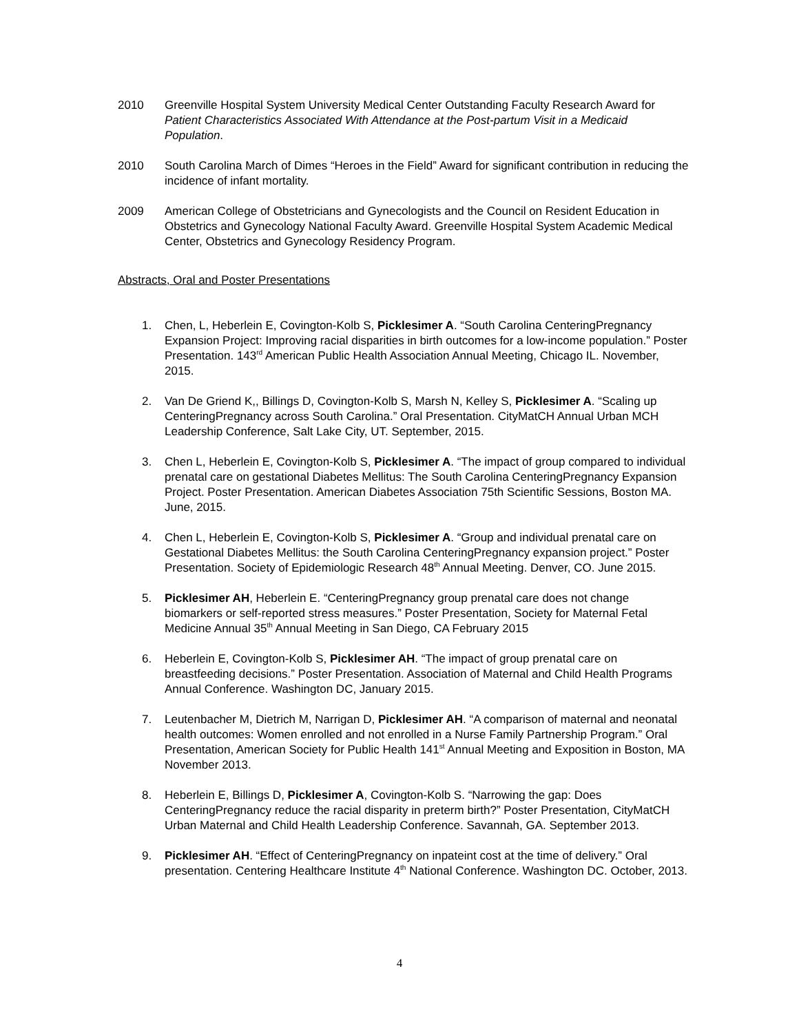2010 Greenville Hospital System University Medical Center Outstanding Faculty Research Award for Patient Characteristics Associated With Attendance at the Post-partum Visit in a Medicaid Population.
2010 South Carolina March of Dimes “Heroes in the Field” Award for significant contribution in reducing the incidence of infant mortality.
2009 American College of Obstetricians and Gynecologists and the Council on Resident Education in Obstetrics and Gynecology National Faculty Award. Greenville Hospital System Academic Medical Center, Obstetrics and Gynecology Residency Program.
Abstracts, Oral and Poster Presentations
1. Chen, L, Heberlein E, Covington-Kolb S, Picklesimer A. “South Carolina CenteringPregnancy Expansion Project: Improving racial disparities in birth outcomes for a low-income population.” Poster Presentation. 143<sup>rd</sup> American Public Health Association Annual Meeting, Chicago IL. November, 2015.
2. Van De Griend K,, Billings D, Covington-Kolb S, Marsh N, Kelley S, Picklesimer A. “Scaling up CenteringPregnancy across South Carolina.” Oral Presentation. CityMatCH Annual Urban MCH Leadership Conference, Salt Lake City, UT. September, 2015.
3. Chen L, Heberlein E, Covington-Kolb S, Picklesimer A. “The impact of group compared to individual prenatal care on gestational Diabetes Mellitus: The South Carolina CenteringPregnancy Expansion Project. Poster Presentation. American Diabetes Association 75th Scientific Sessions, Boston MA. June, 2015.
4. Chen L, Heberlein E, Covington-Kolb S, Picklesimer A. “Group and individual prenatal care on Gestational Diabetes Mellitus: the South Carolina CenteringPregnancy expansion project.” Poster Presentation. Society of Epidemiologic Research 48<sup>th</sup> Annual Meeting. Denver, CO. June 2015.
5. Picklesimer AH, Heberlein E. “CenteringPregnancy group prenatal care does not change biomarkers or self-reported stress measures.” Poster Presentation, Society for Maternal Fetal Medicine Annual 35<sup>th</sup> Annual Meeting in San Diego, CA February 2015
6. Heberlein E, Covington-Kolb S, Picklesimer AH. “The impact of group prenatal care on breastfeeding decisions.” Poster Presentation. Association of Maternal and Child Health Programs Annual Conference. Washington DC, January 2015.
7. Leutenbacher M, Dietrich M, Narrigan D, Picklesimer AH. “A comparison of maternal and neonatal health outcomes: Women enrolled and not enrolled in a Nurse Family Partnership Program.” Oral Presentation, American Society for Public Health 141<sup>st</sup> Annual Meeting and Exposition in Boston, MA November 2013.
8. Heberlein E, Billings D, Picklesimer A, Covington-Kolb S. “Narrowing the gap: Does CenteringPregnancy reduce the racial disparity in preterm birth?” Poster Presentation, CityMatCH Urban Maternal and Child Health Leadership Conference. Savannah, GA. September 2013.
9. Picklesimer AH. “Effect of CenteringPregnancy on inpateint cost at the time of delivery.” Oral presentation. Centering Healthcare Institute 4<sup>th</sup> National Conference. Washington DC. October, 2013.
4